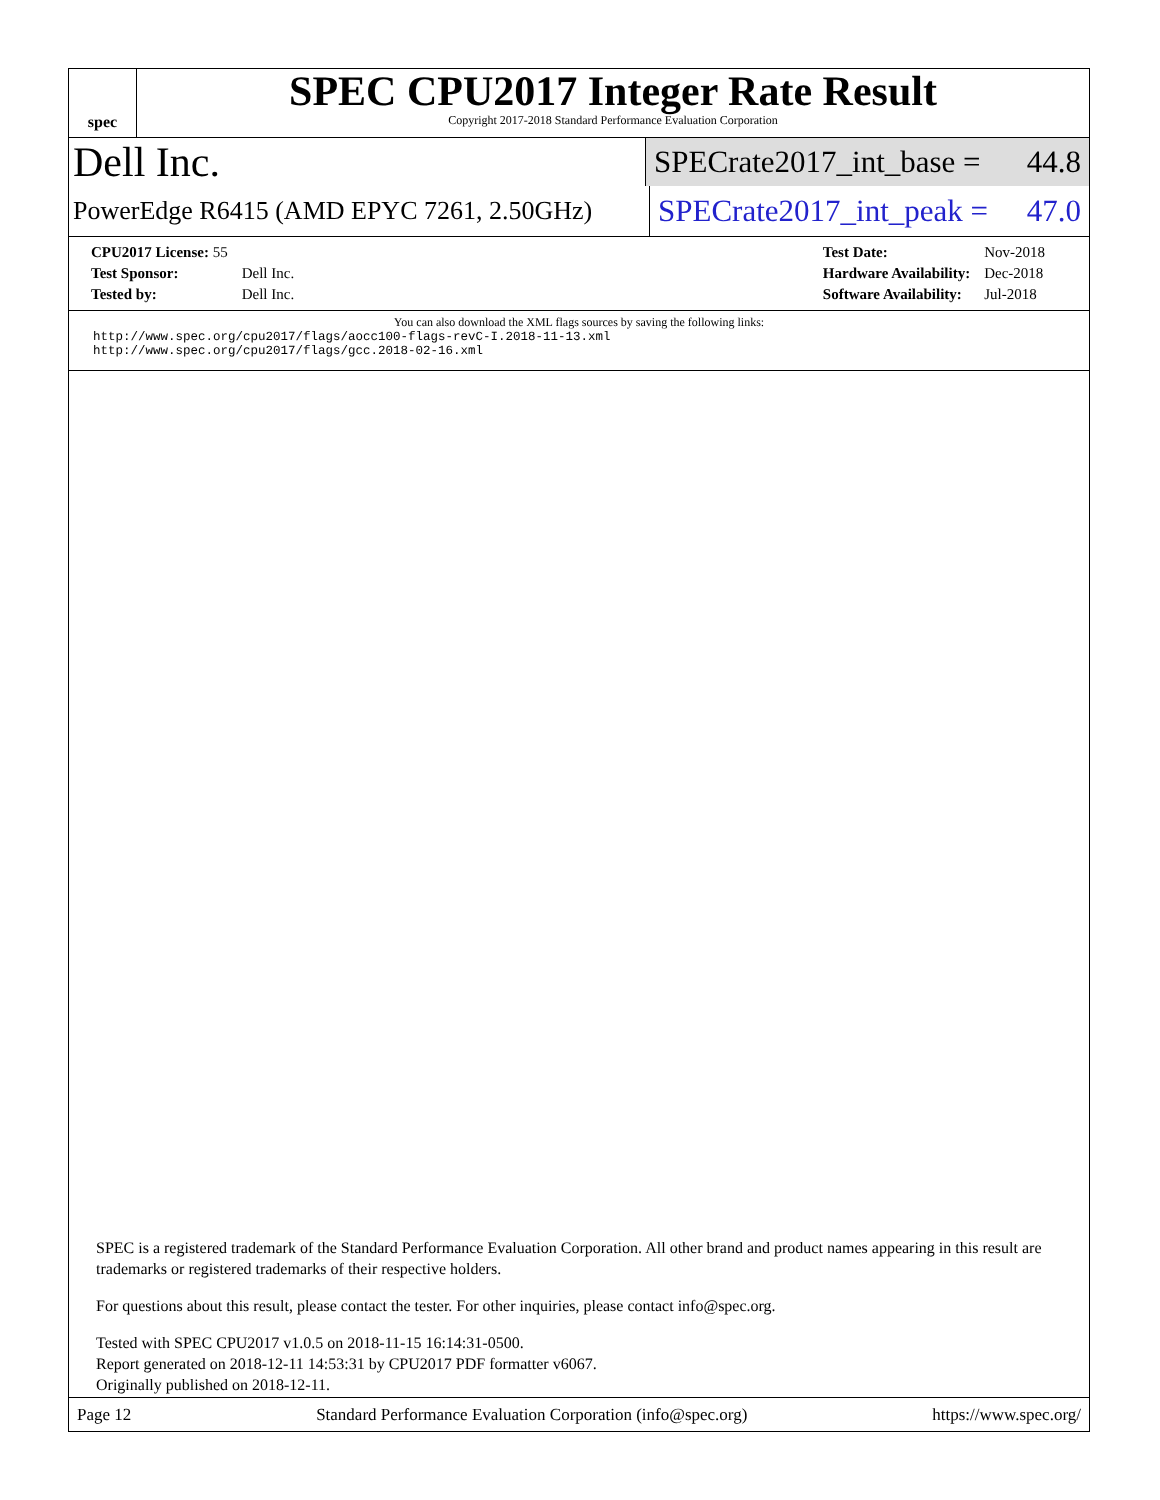spec
SPEC CPU2017 Integer Rate Result
Copyright 2017-2018 Standard Performance Evaluation Corporation
Dell Inc.
SPECrate2017_int_base = 44.8
PowerEdge R6415 (AMD EPYC 7261, 2.50GHz)
SPECrate2017_int_peak = 47.0
| CPU2017 License: 55 | |
| Test Sponsor: | Dell Inc. |
| Tested by: | Dell Inc. |
| Test Date: | Nov-2018 |
| Hardware Availability: | Dec-2018 |
| Software Availability: | Jul-2018 |
You can also download the XML flags sources by saving the following links:
http://www.spec.org/cpu2017/flags/aocc100-flags-revC-I.2018-11-13.xml
http://www.spec.org/cpu2017/flags/gcc.2018-02-16.xml
SPEC is a registered trademark of the Standard Performance Evaluation Corporation. All other brand and product names appearing in this result are trademarks or registered trademarks of their respective holders.
For questions about this result, please contact the tester. For other inquiries, please contact info@spec.org.
Tested with SPEC CPU2017 v1.0.5 on 2018-11-15 16:14:31-0500.
Report generated on 2018-12-11 14:53:31 by CPU2017 PDF formatter v6067.
Originally published on 2018-12-11.
Page 12 Standard Performance Evaluation Corporation (info@spec.org) https://www.spec.org/